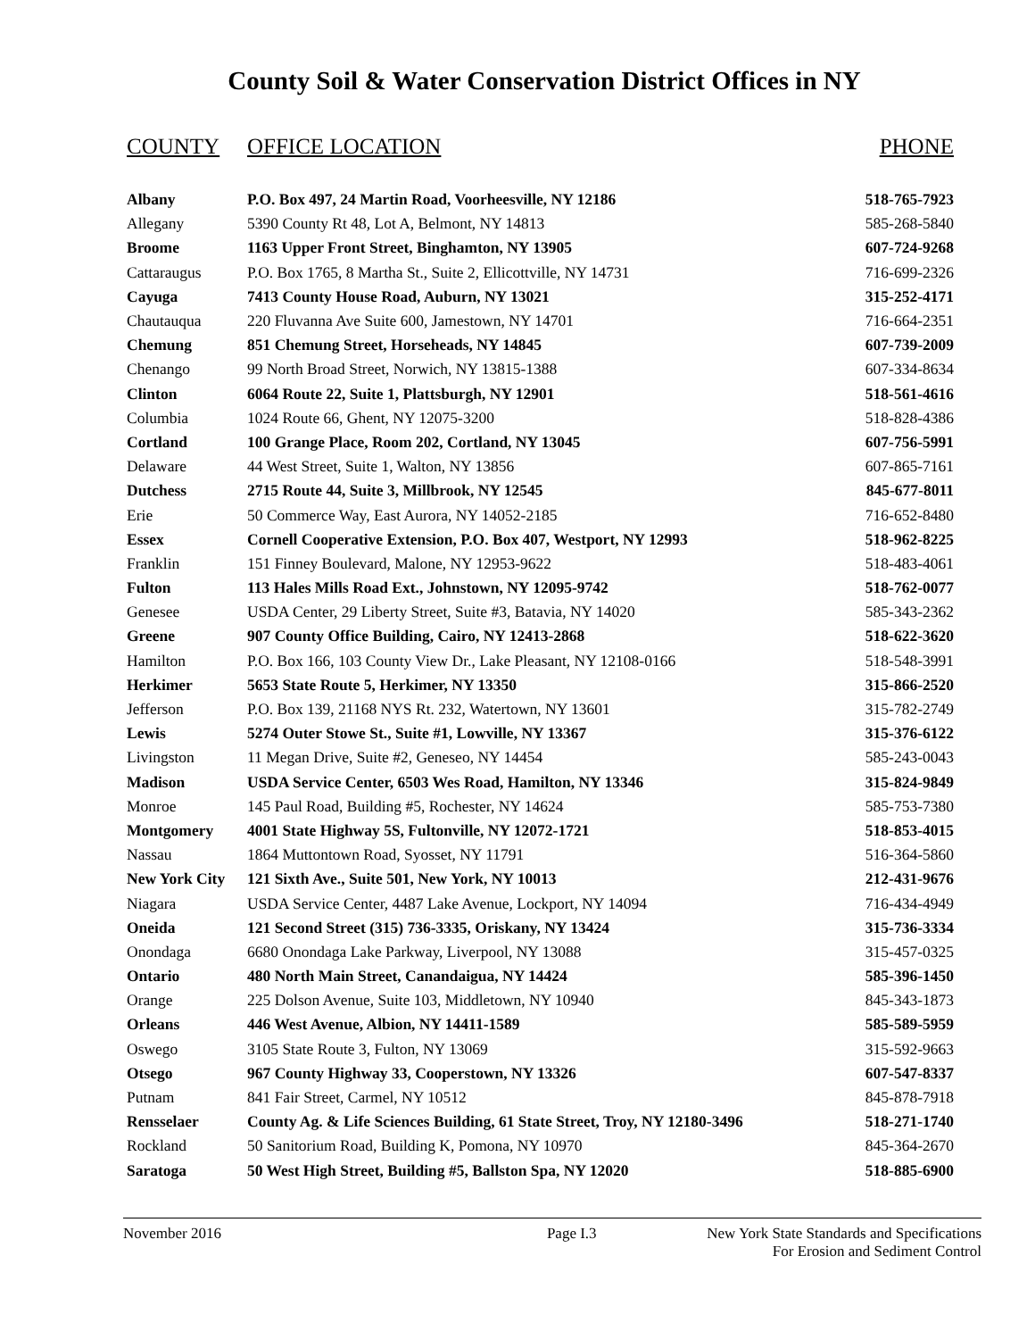County Soil & Water Conservation District Offices in NY
| COUNTY | OFFICE LOCATION | PHONE |
| --- | --- | --- |
| Albany | P.O. Box 497, 24 Martin Road, Voorheesville, NY 12186 | 518-765-7923 |
| Allegany | 5390 County Rt 48, Lot A, Belmont, NY 14813 | 585-268-5840 |
| Broome | 1163 Upper Front Street, Binghamton, NY 13905 | 607-724-9268 |
| Cattaraugus | P.O. Box 1765, 8 Martha St., Suite 2, Ellicottville, NY 14731 | 716-699-2326 |
| Cayuga | 7413 County House Road, Auburn, NY 13021 | 315-252-4171 |
| Chautauqua | 220 Fluvanna Ave Suite 600, Jamestown, NY 14701 | 716-664-2351 |
| Chemung | 851 Chemung Street, Horseheads, NY 14845 | 607-739-2009 |
| Chenango | 99 North Broad Street, Norwich, NY 13815-1388 | 607-334-8634 |
| Clinton | 6064 Route 22, Suite 1, Plattsburgh, NY 12901 | 518-561-4616 |
| Columbia | 1024 Route 66, Ghent, NY 12075-3200 | 518-828-4386 |
| Cortland | 100 Grange Place, Room 202, Cortland, NY 13045 | 607-756-5991 |
| Delaware | 44 West Street, Suite 1, Walton, NY 13856 | 607-865-7161 |
| Dutchess | 2715 Route 44, Suite 3, Millbrook, NY 12545 | 845-677-8011 |
| Erie | 50 Commerce Way, East Aurora, NY 14052-2185 | 716-652-8480 |
| Essex | Cornell Cooperative Extension, P.O. Box 407, Westport, NY 12993 | 518-962-8225 |
| Franklin | 151 Finney Boulevard, Malone, NY 12953-9622 | 518-483-4061 |
| Fulton | 113 Hales Mills Road Ext., Johnstown, NY 12095-9742 | 518-762-0077 |
| Genesee | USDA Center, 29 Liberty Street, Suite #3, Batavia, NY 14020 | 585-343-2362 |
| Greene | 907 County Office Building, Cairo, NY 12413-2868 | 518-622-3620 |
| Hamilton | P.O. Box 166, 103 County View Dr., Lake Pleasant, NY 12108-0166 | 518-548-3991 |
| Herkimer | 5653 State Route 5, Herkimer, NY 13350 | 315-866-2520 |
| Jefferson | P.O. Box 139, 21168 NYS Rt. 232, Watertown, NY 13601 | 315-782-2749 |
| Lewis | 5274 Outer Stowe St., Suite #1, Lowville, NY 13367 | 315-376-6122 |
| Livingston | 11 Megan Drive, Suite #2, Geneseo, NY 14454 | 585-243-0043 |
| Madison | USDA Service Center, 6503 Wes Road, Hamilton, NY 13346 | 315-824-9849 |
| Monroe | 145 Paul Road, Building #5, Rochester, NY 14624 | 585-753-7380 |
| Montgomery | 4001 State Highway 5S, Fultonville, NY 12072-1721 | 518-853-4015 |
| Nassau | 1864 Muttontown Road, Syosset, NY 11791 | 516-364-5860 |
| New York City | 121 Sixth Ave., Suite 501, New York, NY 10013 | 212-431-9676 |
| Niagara | USDA Service Center, 4487 Lake Avenue, Lockport, NY 14094 | 716-434-4949 |
| Oneida | 121 Second Street (315) 736-3335, Oriskany, NY 13424 | 315-736-3334 |
| Onondaga | 6680 Onondaga Lake Parkway, Liverpool, NY 13088 | 315-457-0325 |
| Ontario | 480 North Main Street, Canandaigua, NY 14424 | 585-396-1450 |
| Orange | 225 Dolson Avenue, Suite 103, Middletown, NY 10940 | 845-343-1873 |
| Orleans | 446 West Avenue, Albion, NY 14411-1589 | 585-589-5959 |
| Oswego | 3105 State Route 3, Fulton, NY 13069 | 315-592-9663 |
| Otsego | 967 County Highway 33, Cooperstown, NY 13326 | 607-547-8337 |
| Putnam | 841 Fair Street, Carmel, NY 10512 | 845-878-7918 |
| Rensselaer | County Ag. & Life Sciences Building, 61 State Street, Troy, NY 12180-3496 | 518-271-1740 |
| Rockland | 50 Sanitorium Road, Building K, Pomona, NY 10970 | 845-364-2670 |
| Saratoga | 50 West High Street, Building #5, Ballston Spa, NY 12020 | 518-885-6900 |
November 2016 Page I.3 New York State Standards and Specifications
For Erosion and Sediment Control